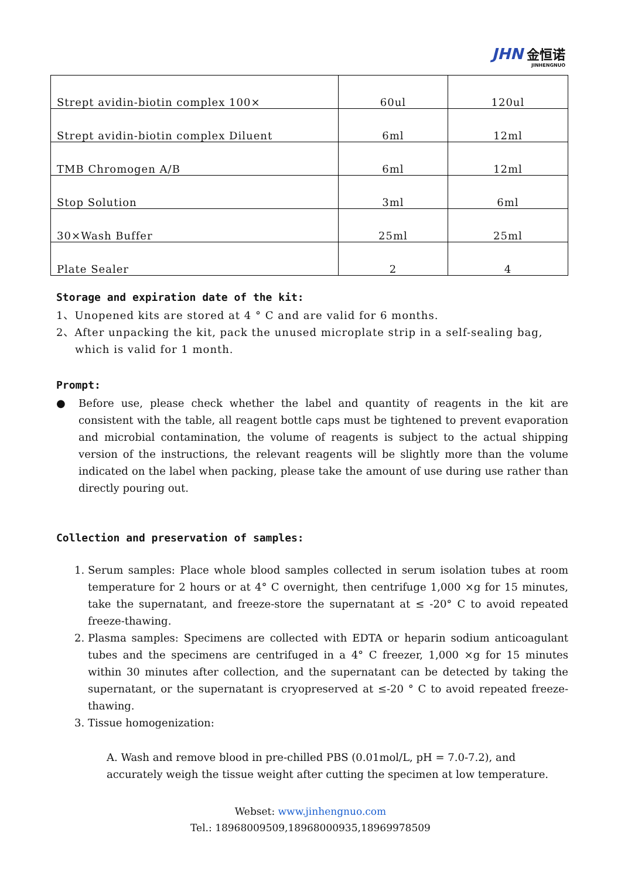JHN 金恒诺
JINHENGNUO
| Strept avidin-biotin complex 100× | 60ul | 120ul |
| Strept avidin-biotin complex Diluent | 6ml | 12ml |
| TMB Chromogen A/B | 6ml | 12ml |
| Stop Solution | 3ml | 6ml |
| 30×Wash Buffer | 25ml | 25ml |
| Plate Sealer | 2 | 4 |
Storage and expiration date of the kit:
1、Unopened kits are stored at 4 ° C and are valid for 6 months.
2、After unpacking the kit, pack the unused microplate strip in a self-sealing bag, which is valid for 1 month.
Prompt:
● Before use, please check whether the label and quantity of reagents in the kit are consistent with the table, all reagent bottle caps must be tightened to prevent evaporation and microbial contamination, the volume of reagents is subject to the actual shipping version of the instructions, the relevant reagents will be slightly more than the volume indicated on the label when packing, please take the amount of use during use rather than directly pouring out.
Collection and preservation of samples:
1. Serum samples: Place whole blood samples collected in serum isolation tubes at room temperature for 2 hours or at 4° C overnight, then centrifuge 1,000 ×g for 15 minutes, take the supernatant, and freeze-store the supernatant at ≤ -20° C to avoid repeated freeze-thawing.
2. Plasma samples: Specimens are collected with EDTA or heparin sodium anticoagulant tubes and the specimens are centrifuged in a 4° C freezer, 1,000 ×g for 15 minutes within 30 minutes after collection, and the supernatant can be detected by taking the supernatant, or the supernatant is cryopreserved at ≤-20 ° C to avoid repeated freeze-thawing.
3. Tissue homogenization:
A. Wash and remove blood in pre-chilled PBS (0.01mol/L, pH = 7.0-7.2), and accurately weigh the tissue weight after cutting the specimen at low temperature.
Webset: www.jinhengnuo.com
Tel.: 18968009509,18968000935,18969978509